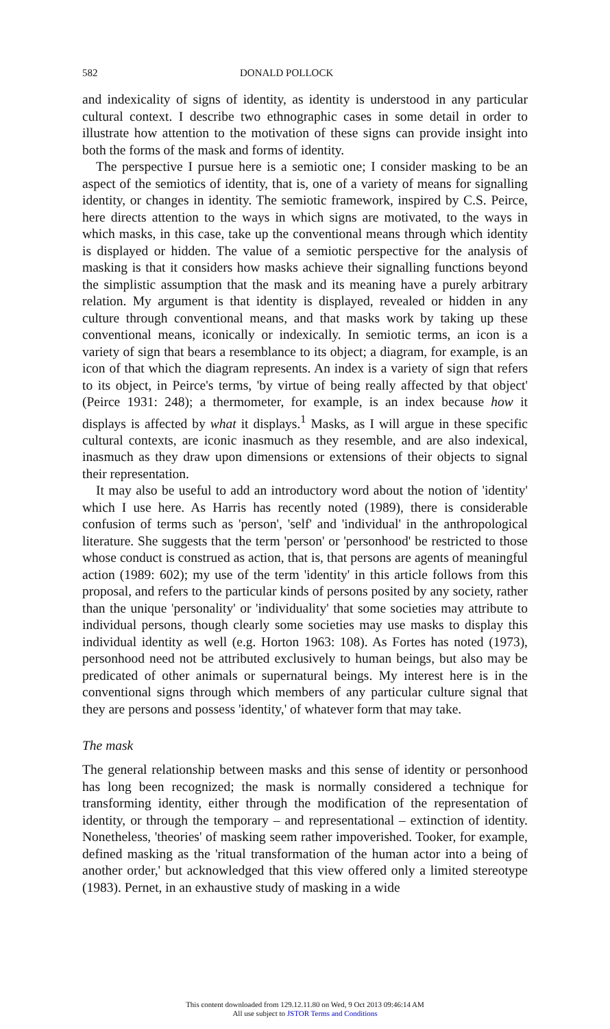582 DONALD POLLOCK
and indexicality of signs of identity, as identity is understood in any particular cultural context. I describe two ethnographic cases in some detail in order to illustrate how attention to the motivation of these signs can provide insight into both the forms of the mask and forms of identity.
The perspective I pursue here is a semiotic one; I consider masking to be an aspect of the semiotics of identity, that is, one of a variety of means for signalling identity, or changes in identity. The semiotic framework, inspired by C.S. Peirce, here directs attention to the ways in which signs are motivated, to the ways in which masks, in this case, take up the conventional means through which identity is displayed or hidden. The value of a semiotic perspective for the analysis of masking is that it considers how masks achieve their signalling functions beyond the simplistic assumption that the mask and its meaning have a purely arbitrary relation. My argument is that identity is displayed, revealed or hidden in any culture through conventional means, and that masks work by taking up these conventional means, iconically or indexically. In semiotic terms, an icon is a variety of sign that bears a resemblance to its object; a diagram, for example, is an icon of that which the diagram represents. An index is a variety of sign that refers to its object, in Peirce's terms, 'by virtue of being really affected by that object' (Peirce 1931: 248); a thermometer, for example, is an index because how it displays is affected by what it displays.<sup>1</sup> Masks, as I will argue in these specific cultural contexts, are iconic inasmuch as they resemble, and are also indexical, inasmuch as they draw upon dimensions or extensions of their objects to signal their representation.
It may also be useful to add an introductory word about the notion of 'identity' which I use here. As Harris has recently noted (1989), there is considerable confusion of terms such as 'person', 'self' and 'individual' in the anthropological literature. She suggests that the term 'person' or 'personhood' be restricted to those whose conduct is construed as action, that is, that persons are agents of meaningful action (1989: 602); my use of the term 'identity' in this article follows from this proposal, and refers to the particular kinds of persons posited by any society, rather than the unique 'personality' or 'individuality' that some societies may attribute to individual persons, though clearly some societies may use masks to display this individual identity as well (e.g. Horton 1963: 108). As Fortes has noted (1973), personhood need not be attributed exclusively to human beings, but also may be predicated of other animals or supernatural beings. My interest here is in the conventional signs through which members of any particular culture signal that they are persons and possess 'identity,' of whatever form that may take.
The mask
The general relationship between masks and this sense of identity or personhood has long been recognized; the mask is normally considered a technique for transforming identity, either through the modification of the representation of identity, or through the temporary – and representational – extinction of identity. Nonetheless, 'theories' of masking seem rather impoverished. Tooker, for example, defined masking as the 'ritual transformation of the human actor into a being of another order,' but acknowledged that this view offered only a limited stereotype (1983). Pernet, in an exhaustive study of masking in a wide
This content downloaded from 129.12.11.80 on Wed, 9 Oct 2013 09:46:14 AM
All use subject to JSTOR Terms and Conditions